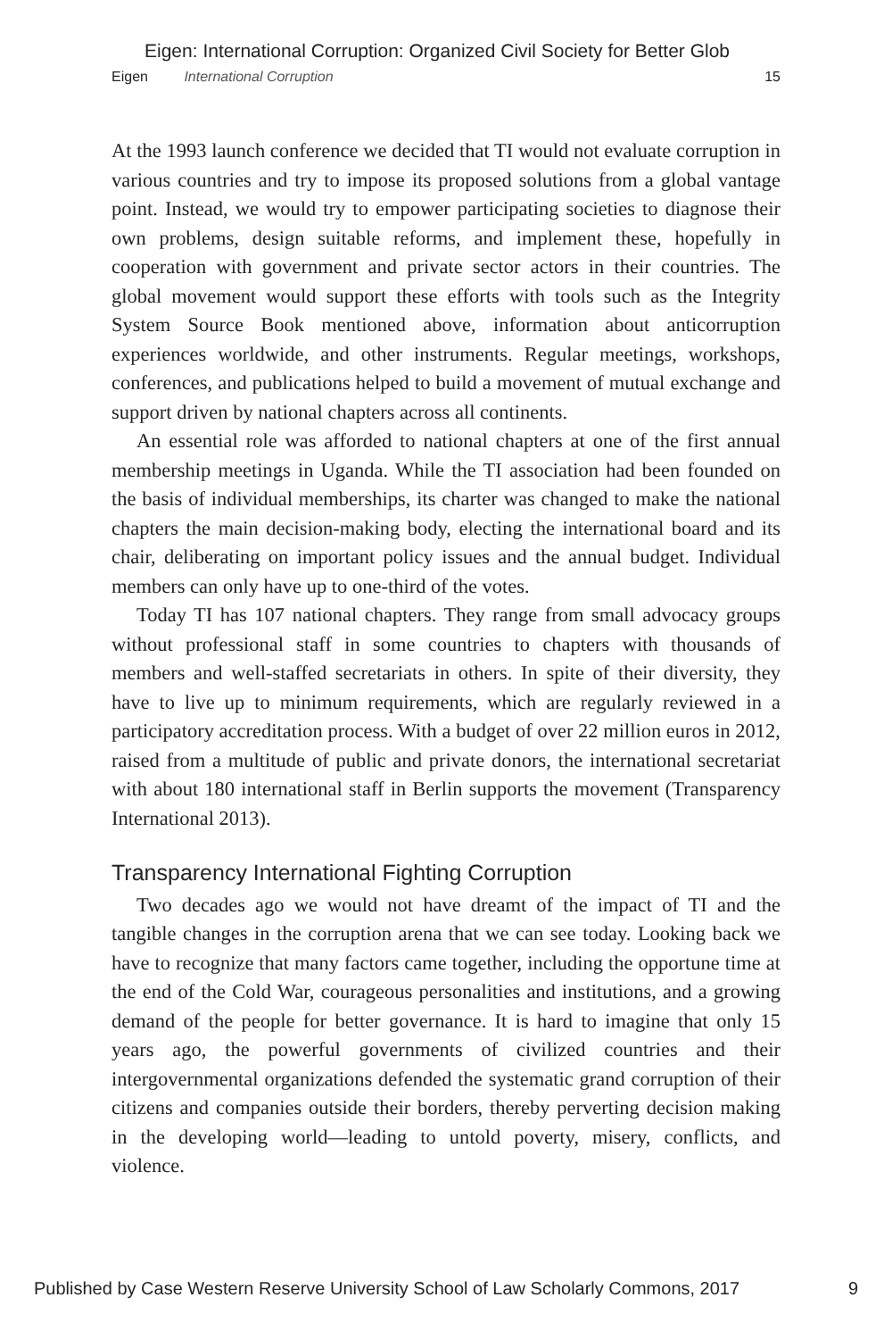Eigen: International Corruption: Organized Civil Society for Better Glob
Eigen International Corruption 15
At the 1993 launch conference we decided that TI would not evaluate corruption in various countries and try to impose its proposed solutions from a global vantage point. Instead, we would try to empower participating societies to diagnose their own problems, design suitable reforms, and implement these, hopefully in cooperation with government and private sector actors in their countries. The global movement would support these efforts with tools such as the Integrity System Source Book mentioned above, information about anticorruption experiences worldwide, and other instruments. Regular meetings, workshops, conferences, and publications helped to build a movement of mutual exchange and support driven by national chapters across all continents.
An essential role was afforded to national chapters at one of the first annual membership meetings in Uganda. While the TI association had been founded on the basis of individual memberships, its charter was changed to make the national chapters the main decision-making body, electing the international board and its chair, deliberating on important policy issues and the annual budget. Individual members can only have up to one-third of the votes.
Today TI has 107 national chapters. They range from small advocacy groups without professional staff in some countries to chapters with thousands of members and well-staffed secretariats in others. In spite of their diversity, they have to live up to minimum requirements, which are regularly reviewed in a participatory accreditation process. With a budget of over 22 million euros in 2012, raised from a multitude of public and private donors, the international secretariat with about 180 international staff in Berlin supports the movement (Transparency International 2013).
Transparency International Fighting Corruption
Two decades ago we would not have dreamt of the impact of TI and the tangible changes in the corruption arena that we can see today. Looking back we have to recognize that many factors came together, including the opportune time at the end of the Cold War, courageous personalities and institutions, and a growing demand of the people for better governance. It is hard to imagine that only 15 years ago, the powerful governments of civilized countries and their intergovernmental organizations defended the systematic grand corruption of their citizens and companies outside their borders, thereby perverting decision making in the developing world—leading to untold poverty, misery, conflicts, and violence.
Published by Case Western Reserve University School of Law Scholarly Commons, 2017 9